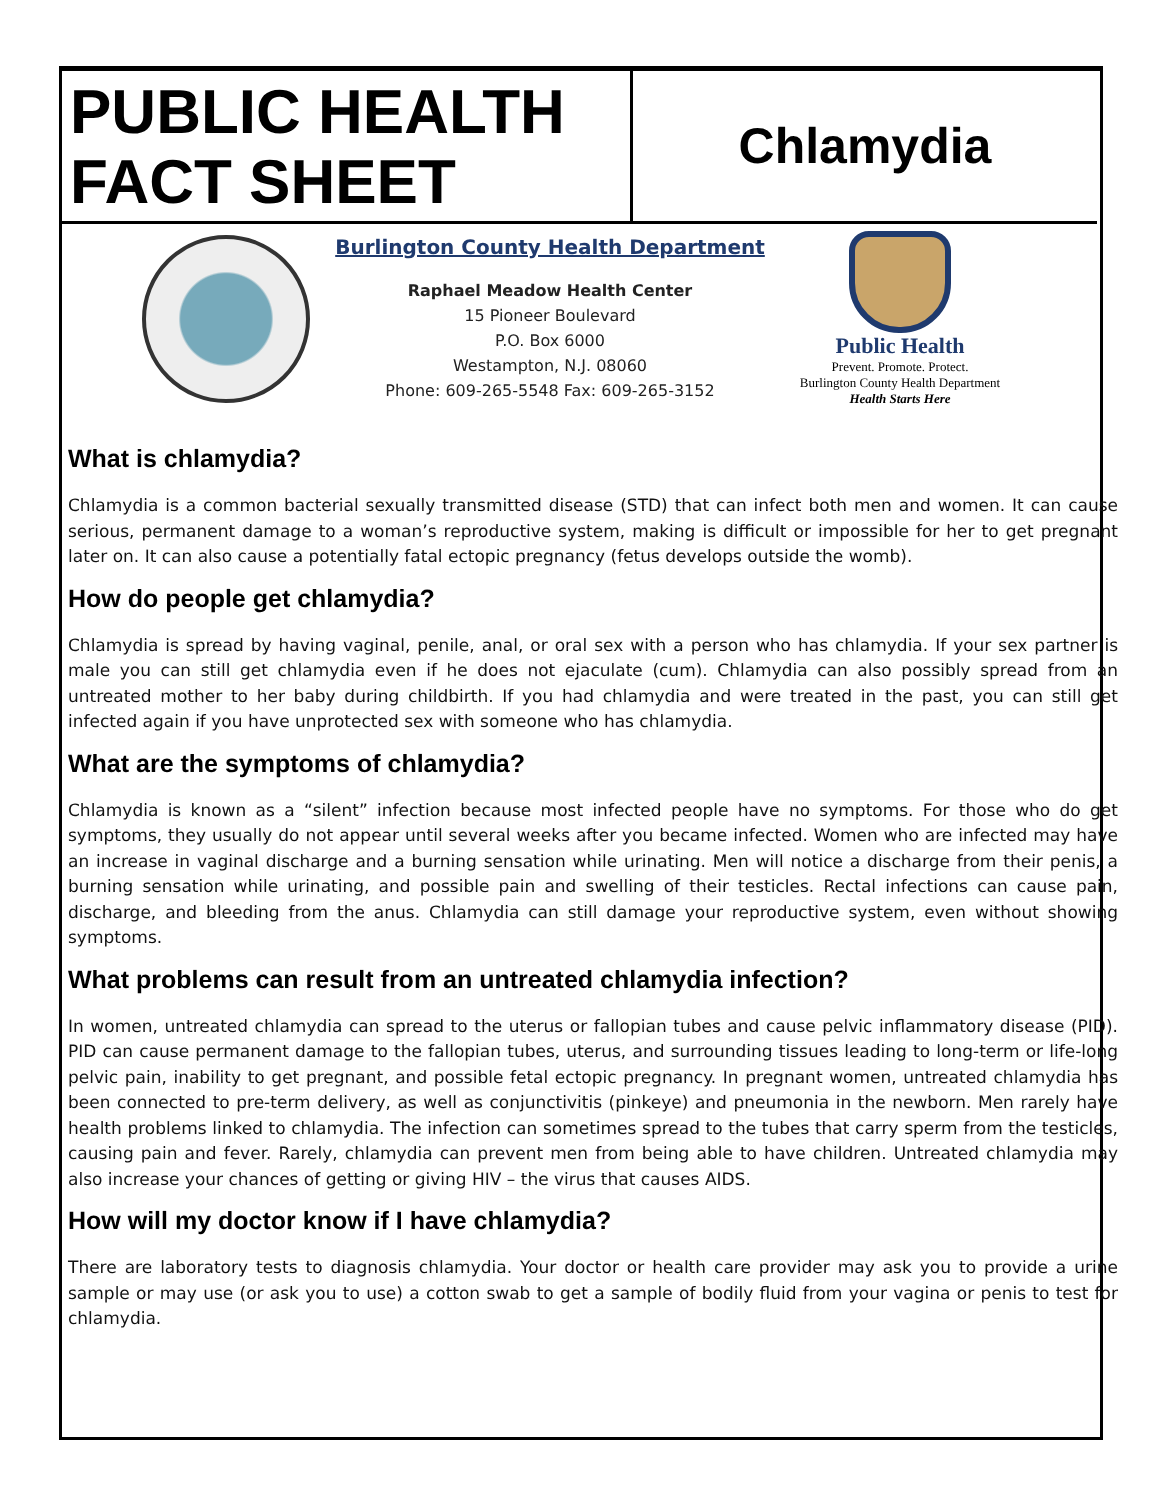PUBLIC HEALTH
FACT SHEET
Chlamydia
Burlington County Health Department
Raphael Meadow Health Center
15 Pioneer Boulevard
P.O. Box 6000
Westampton, N.J. 08060
Phone: 609-265-5548 Fax: 609-265-3152
Public Health
Prevent. Promote. Protect.
Burlington County Health Department
Health Starts Here
What is chlamydia?
Chlamydia is a common bacterial sexually transmitted disease (STD) that can infect both men and women. It can cause serious, permanent damage to a woman’s reproductive system, making is difficult or impossible for her to get pregnant later on. It can also cause a potentially fatal ectopic pregnancy (fetus develops outside the womb).
How do people get chlamydia?
Chlamydia is spread by having vaginal, penile, anal, or oral sex with a person who has chlamydia. If your sex partner is male you can still get chlamydia even if he does not ejaculate (cum). Chlamydia can also possibly spread from an untreated mother to her baby during childbirth. If you had chlamydia and were treated in the past, you can still get infected again if you have unprotected sex with someone who has chlamydia.
What are the symptoms of chlamydia?
Chlamydia is known as a “silent” infection because most infected people have no symptoms. For those who do get symptoms, they usually do not appear until several weeks after you became infected. Women who are infected may have an increase in vaginal discharge and a burning sensation while urinating. Men will notice a discharge from their penis, a burning sensation while urinating, and possible pain and swelling of their testicles. Rectal infections can cause pain, discharge, and bleeding from the anus. Chlamydia can still damage your reproductive system, even without showing symptoms.
What problems can result from an untreated chlamydia infection?
In women, untreated chlamydia can spread to the uterus or fallopian tubes and cause pelvic inflammatory disease (PID). PID can cause permanent damage to the fallopian tubes, uterus, and surrounding tissues leading to long-term or life-long pelvic pain, inability to get pregnant, and possible fetal ectopic pregnancy. In pregnant women, untreated chlamydia has been connected to pre-term delivery, as well as conjunctivitis (pinkeye) and pneumonia in the newborn. Men rarely have health problems linked to chlamydia. The infection can sometimes spread to the tubes that carry sperm from the testicles, causing pain and fever. Rarely, chlamydia can prevent men from being able to have children. Untreated chlamydia may also increase your chances of getting or giving HIV – the virus that causes AIDS.
How will my doctor know if I have chlamydia?
There are laboratory tests to diagnosis chlamydia. Your doctor or health care provider may ask you to provide a urine sample or may use (or ask you to use) a cotton swab to get a sample of bodily fluid from your vagina or penis to test for chlamydia.